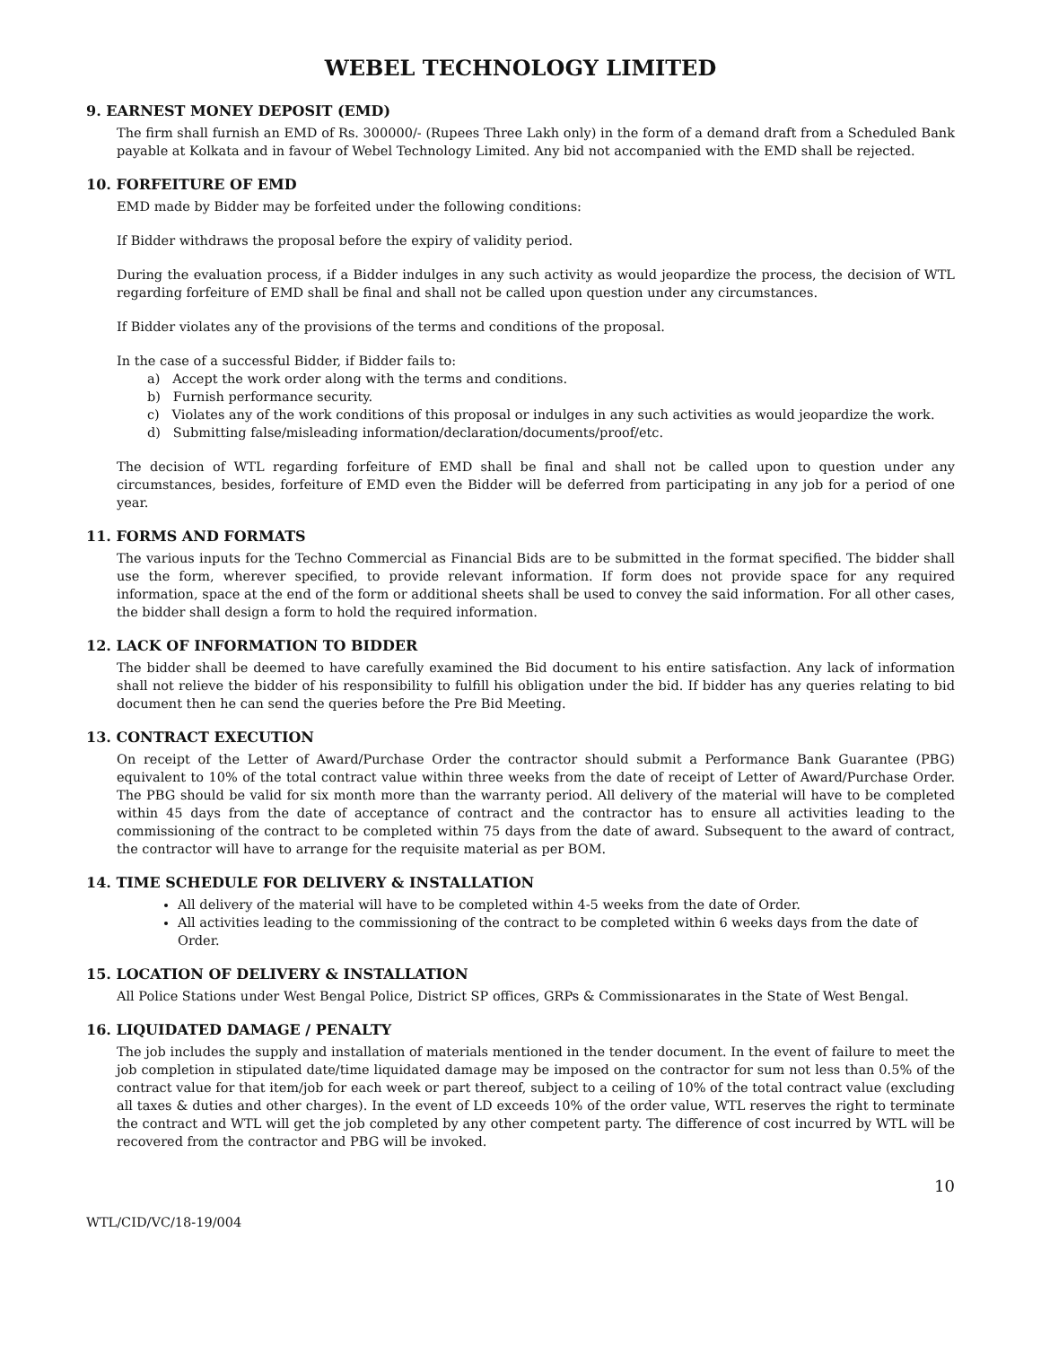WEBEL TECHNOLOGY LIMITED
9. EARNEST MONEY DEPOSIT (EMD)
The firm shall furnish an EMD of Rs. 300000/- (Rupees Three Lakh only) in the form of a demand draft from a Scheduled Bank payable at Kolkata and in favour of Webel Technology Limited. Any bid not accompanied with the EMD shall be rejected.
10. FORFEITURE OF EMD
EMD made by Bidder may be forfeited under the following conditions:
If Bidder withdraws the proposal before the expiry of validity period.
During the evaluation process, if a Bidder indulges in any such activity as would jeopardize the process, the decision of WTL regarding forfeiture of EMD shall be final and shall not be called upon question under any circumstances.
If Bidder violates any of the provisions of the terms and conditions of the proposal.
In the case of a successful Bidder, if Bidder fails to:
a) Accept the work order along with the terms and conditions.
b) Furnish performance security.
c) Violates any of the work conditions of this proposal or indulges in any such activities as would jeopardize the work.
d) Submitting false/misleading information/declaration/documents/proof/etc.
The decision of WTL regarding forfeiture of EMD shall be final and shall not be called upon to question under any circumstances, besides, forfeiture of EMD even the Bidder will be deferred from participating in any job for a period of one year.
11. FORMS AND FORMATS
The various inputs for the Techno Commercial as Financial Bids are to be submitted in the format specified. The bidder shall use the form, wherever specified, to provide relevant information. If form does not provide space for any required information, space at the end of the form or additional sheets shall be used to convey the said information. For all other cases, the bidder shall design a form to hold the required information.
12. LACK OF INFORMATION TO BIDDER
The bidder shall be deemed to have carefully examined the Bid document to his entire satisfaction. Any lack of information shall not relieve the bidder of his responsibility to fulfill his obligation under the bid. If bidder has any queries relating to bid document then he can send the queries before the Pre Bid Meeting.
13. CONTRACT EXECUTION
On receipt of the Letter of Award/Purchase Order the contractor should submit a Performance Bank Guarantee (PBG) equivalent to 10% of the total contract value within three weeks from the date of receipt of Letter of Award/Purchase Order. The PBG should be valid for six month more than the warranty period. All delivery of the material will have to be completed within 45 days from the date of acceptance of contract and the contractor has to ensure all activities leading to the commissioning of the contract to be completed within 75 days from the date of award. Subsequent to the award of contract, the contractor will have to arrange for the requisite material as per BOM.
14. TIME SCHEDULE FOR DELIVERY & INSTALLATION
All delivery of the material will have to be completed within 4-5 weeks from the date of Order.
All activities leading to the commissioning of the contract to be completed within 6 weeks days from the date of Order.
15. LOCATION OF DELIVERY & INSTALLATION
All Police Stations under West Bengal Police, District SP offices, GRPs & Commissionarates in the State of West Bengal.
16. LIQUIDATED DAMAGE / PENALTY
The job includes the supply and installation of materials mentioned in the tender document. In the event of failure to meet the job completion in stipulated date/time liquidated damage may be imposed on the contractor for sum not less than 0.5% of the contract value for that item/job for each week or part thereof, subject to a ceiling of 10% of the total contract value (excluding all taxes & duties and other charges). In the event of LD exceeds 10% of the order value, WTL reserves the right to terminate the contract and WTL will get the job completed by any other competent party. The difference of cost incurred by WTL will be recovered from the contractor and PBG will be invoked.
10
WTL/CID/VC/18-19/004